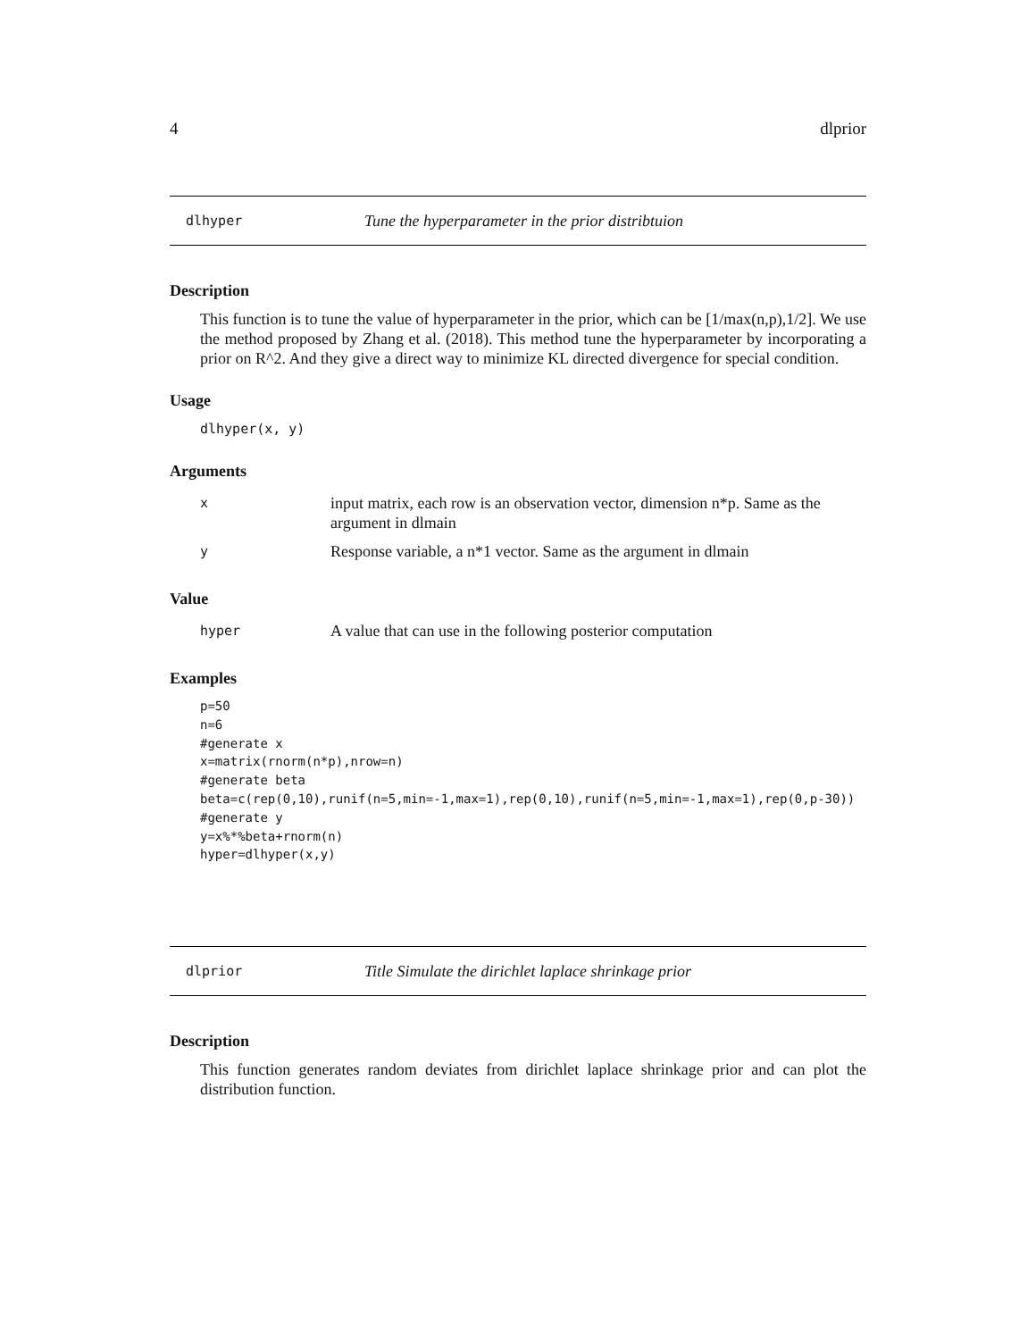4 dlprior
dlhyper Tune the hyperparameter in the prior distribtuion
Description
This function is to tune the value of hyperparameter in the prior, which can be [1/max(n,p),1/2]. We use the method proposed by Zhang et al. (2018). This method tune the hyperparameter by incorporating a prior on R^2. And they give a direct way to minimize KL directed divergence for special condition.
Usage
dlhyper(x, y)
Arguments
| x | input matrix, each row is an observation vector, dimension n*p. Same as the argument in dlmain |
| y | Response variable, a n*1 vector. Same as the argument in dlmain |
Value
| hyper | A value that can use in the following posterior computation |
Examples
p=50
n=6
#generate x
x=matrix(rnorm(n*p),nrow=n)
#generate beta
beta=c(rep(0,10),runif(n=5,min=-1,max=1),rep(0,10),runif(n=5,min=-1,max=1),rep(0,p-30))
#generate y
y=x%*%beta+rnorm(n)
hyper=dlhyper(x,y)
dlprior Title Simulate the dirichlet laplace shrinkage prior
Description
This function generates random deviates from dirichlet laplace shrinkage prior and can plot the distribution function.